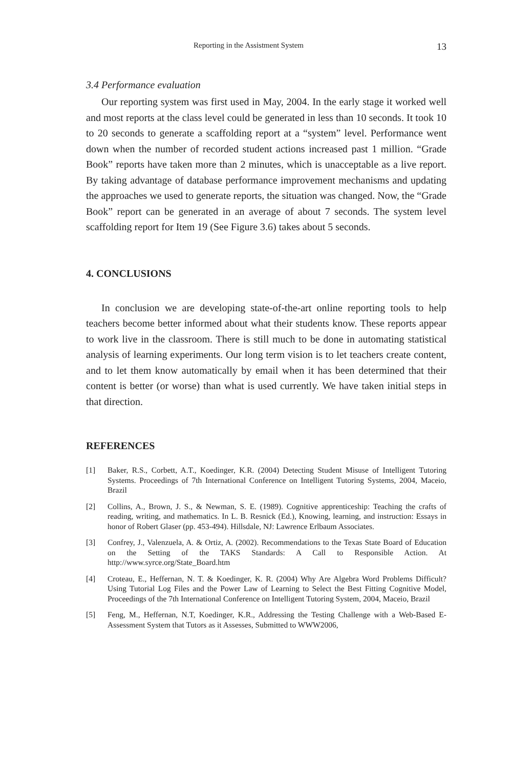Reporting in the Assistment System 13
3.4 Performance evaluation
Our reporting system was first used in May, 2004. In the early stage it worked well and most reports at the class level could be generated in less than 10 seconds. It took 10 to 20 seconds to generate a scaffolding report at a “system” level. Performance went down when the number of recorded student actions increased past 1 million. “Grade Book” reports have taken more than 2 minutes, which is unacceptable as a live report. By taking advantage of database performance improvement mechanisms and updating the approaches we used to generate reports, the situation was changed. Now, the “Grade Book” report can be generated in an average of about 7 seconds. The system level scaffolding report for Item 19 (See Figure 3.6) takes about 5 seconds.
4. CONCLUSIONS
In conclusion we are developing state-of-the-art online reporting tools to help teachers become better informed about what their students know. These reports appear to work live in the classroom. There is still much to be done in automating statistical analysis of learning experiments. Our long term vision is to let teachers create content, and to let them know automatically by email when it has been determined that their content is better (or worse) than what is used currently. We have taken initial steps in that direction.
REFERENCES
[1] Baker, R.S., Corbett, A.T., Koedinger, K.R. (2004) Detecting Student Misuse of Intelligent Tutoring Systems. Proceedings of 7th International Conference on Intelligent Tutoring Systems, 2004, Maceio, Brazil
[2] Collins, A., Brown, J. S., & Newman, S. E. (1989). Cognitive apprenticeship: Teaching the crafts of reading, writing, and mathematics. In L. B. Resnick (Ed.), Knowing, learning, and instruction: Essays in honor of Robert Glaser (pp. 453-494). Hillsdale, NJ: Lawrence Erlbaum Associates.
[3] Confrey, J., Valenzuela, A. & Ortiz, A. (2002). Recommendations to the Texas State Board of Education on the Setting of the TAKS Standards: A Call to Responsible Action. At http://www.syrce.org/State_Board.htm
[4] Croteau, E., Heffernan, N. T. & Koedinger, K. R. (2004) Why Are Algebra Word Problems Difficult? Using Tutorial Log Files and the Power Law of Learning to Select the Best Fitting Cognitive Model, Proceedings of the 7th International Conference on Intelligent Tutoring System, 2004, Maceio, Brazil
[5] Feng, M., Heffernan, N.T, Koedinger, K.R., Addressing the Testing Challenge with a Web-Based E-Assessment System that Tutors as it Assesses, Submitted to WWW2006,